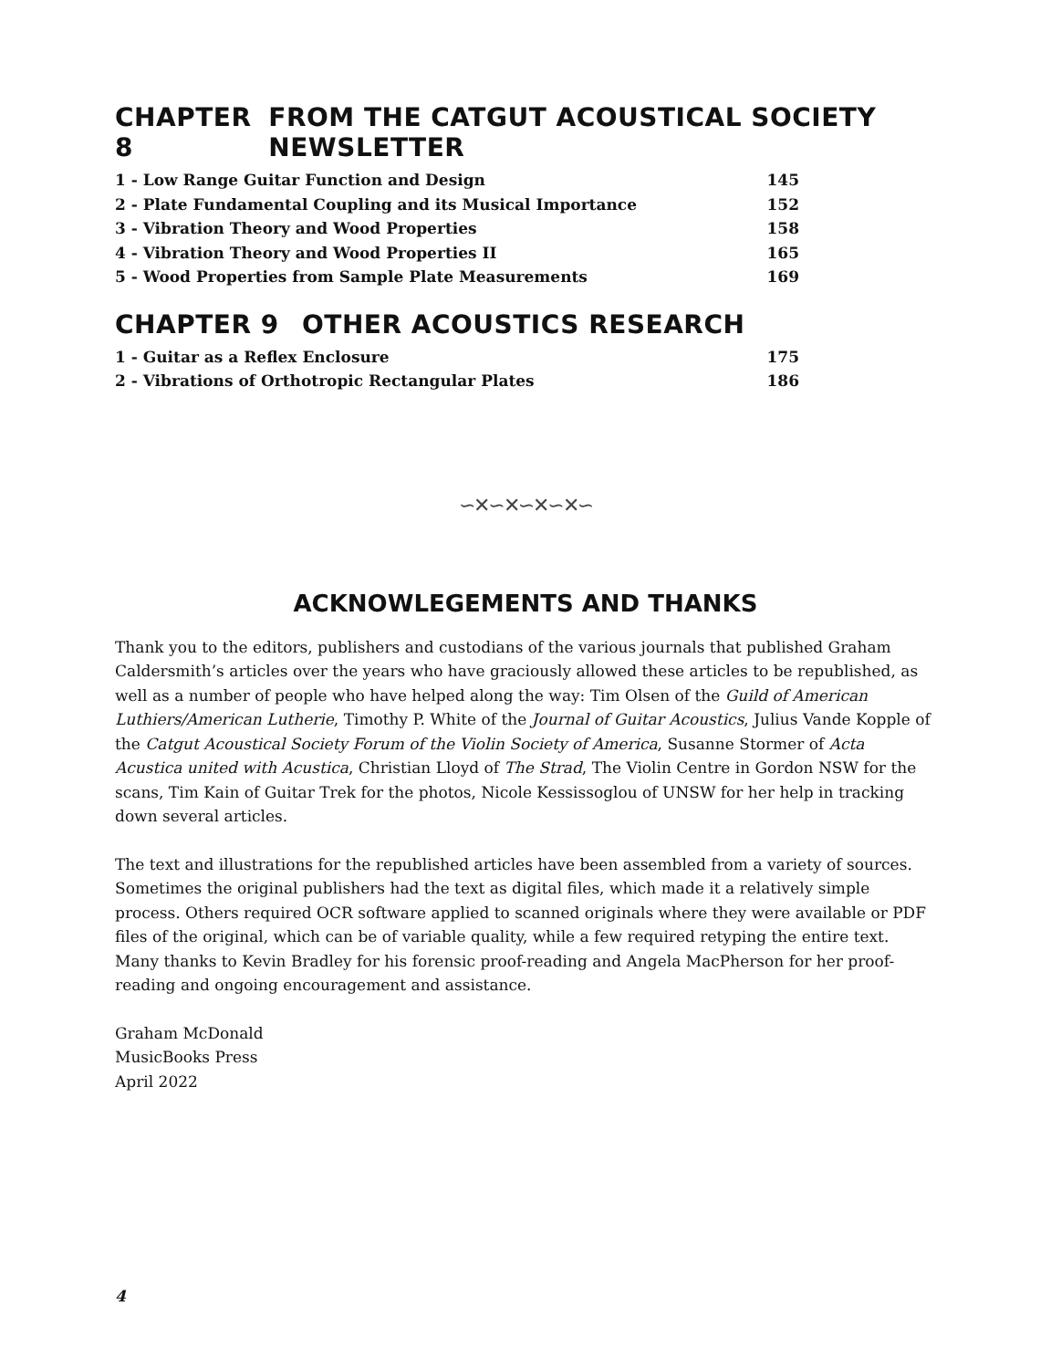CHAPTER 8 FROM THE CATGUT ACOUSTICAL SOCIETY NEWSLETTER
1 - Low Range Guitar Function and Design 145
2 - Plate Fundamental Coupling and its Musical Importance 152
3 - Vibration Theory and Wood Properties 158
4 - Vibration Theory and Wood Properties II 165
5 - Wood Properties from Sample Plate Measurements 169
CHAPTER 9 OTHER ACOUSTICS RESEARCH
1 - Guitar as a Reflex Enclosure 175
2 - Vibrations of Orthotropic Rectangular Plates 186
∽✕∽✕∽✕∽✕∽
ACKNOWLEGEMENTS AND THANKS
Thank you to the editors, publishers and custodians of the various journals that published Graham Caldersmith’s articles over the years who have graciously allowed these articles to be republished, as well as a number of people who have helped along the way: Tim Olsen of the Guild of American Luthiers/American Lutherie, Timothy P. White of the Journal of Guitar Acoustics, Julius Vande Kopple of the Catgut Acoustical Society Forum of the Violin Society of America, Susanne Stormer of Acta Acustica united with Acustica, Christian Lloyd of The Strad, The Violin Centre in Gordon NSW for the scans, Tim Kain of Guitar Trek for the photos, Nicole Kessissoglou of UNSW for her help in tracking down several articles.
The text and illustrations for the republished articles have been assembled from a variety of sources. Sometimes the original publishers had the text as digital files, which made it a relatively simple process. Others required OCR software applied to scanned originals where they were available or PDF files of the original, which can be of variable quality, while a few required retyping the entire text. Many thanks to Kevin Bradley for his forensic proof-reading and Angela MacPherson for her proof-reading and ongoing encouragement and assistance.
Graham McDonald
MusicBooks Press
April 2022
4